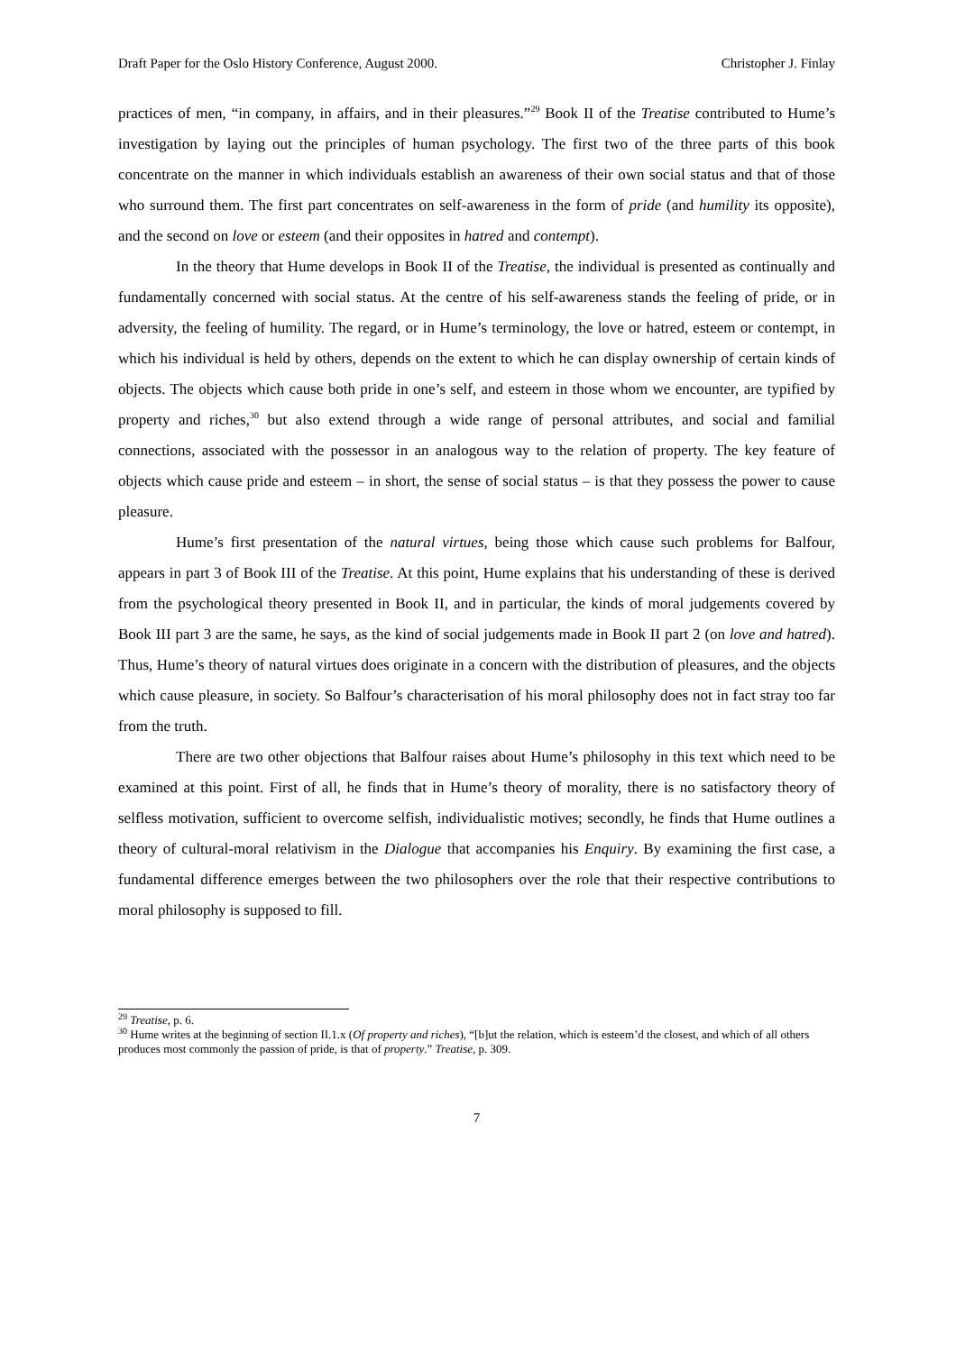Draft Paper for the Oslo History Conference, August 2000. Christopher J. Finlay
practices of men, “in company, in affairs, and in their pleasures.”<sup>29</sup> Book II of the Treatise contributed to Hume’s investigation by laying out the principles of human psychology. The first two of the three parts of this book concentrate on the manner in which individuals establish an awareness of their own social status and that of those who surround them. The first part concentrates on self-awareness in the form of pride (and humility its opposite), and the second on love or esteem (and their opposites in hatred and contempt).
In the theory that Hume develops in Book II of the Treatise, the individual is presented as continually and fundamentally concerned with social status. At the centre of his self-awareness stands the feeling of pride, or in adversity, the feeling of humility. The regard, or in Hume’s terminology, the love or hatred, esteem or contempt, in which his individual is held by others, depends on the extent to which he can display ownership of certain kinds of objects. The objects which cause both pride in one’s self, and esteem in those whom we encounter, are typified by property and riches,<sup>30</sup> but also extend through a wide range of personal attributes, and social and familial connections, associated with the possessor in an analogous way to the relation of property. The key feature of objects which cause pride and esteem – in short, the sense of social status – is that they possess the power to cause pleasure.
Hume’s first presentation of the natural virtues, being those which cause such problems for Balfour, appears in part 3 of Book III of the Treatise. At this point, Hume explains that his understanding of these is derived from the psychological theory presented in Book II, and in particular, the kinds of moral judgements covered by Book III part 3 are the same, he says, as the kind of social judgements made in Book II part 2 (on love and hatred). Thus, Hume’s theory of natural virtues does originate in a concern with the distribution of pleasures, and the objects which cause pleasure, in society. So Balfour’s characterisation of his moral philosophy does not in fact stray too far from the truth.
There are two other objections that Balfour raises about Hume’s philosophy in this text which need to be examined at this point. First of all, he finds that in Hume’s theory of morality, there is no satisfactory theory of selfless motivation, sufficient to overcome selfish, individualistic motives; secondly, he finds that Hume outlines a theory of cultural-moral relativism in the Dialogue that accompanies his Enquiry. By examining the first case, a fundamental difference emerges between the two philosophers over the role that their respective contributions to moral philosophy is supposed to fill.
<sup>29</sup> Treatise, p. 6.
<sup>30</sup> Hume writes at the beginning of section II.1.x (Of property and riches), “[b]ut the relation, which is esteem’d the closest, and which of all others produces most commonly the passion of pride, is that of property.” Treatise, p. 309.
7